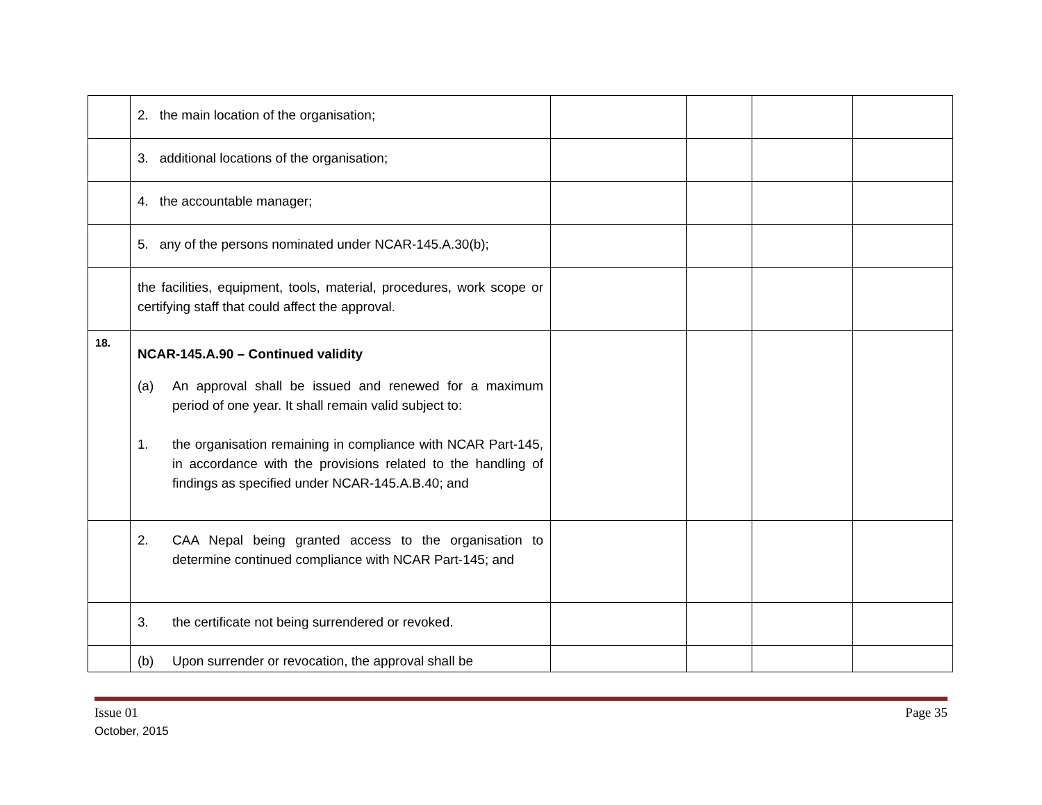| | 2. the main location of the organisation; | | | | |
| | 3. additional locations of the organisation; | | | | |
| | 4. the accountable manager; | | | | |
| | 5. any of the persons nominated under NCAR-145.A.30(b); | | | | |
| | the facilities, equipment, tools, material, procedures, work scope or certifying staff that could affect the approval. | | | | |
| 18. | NCAR-145.A.90 – Continued validity (a) An approval shall be issued and renewed for a maximum period of one year. It shall remain valid subject to: 1. the organisation remaining in compliance with NCAR Part-145, in accordance with the provisions related to the handling of findings as specified under NCAR-145.A.B.40; and | | | | |
| | 2. CAA Nepal being granted access to the organisation to determine continued compliance with NCAR Part-145; and | | | | |
| | 3. the certificate not being surrendered or revoked. | | | | |
| | (b) Upon surrender or revocation, the approval shall be | | | | |
Issue 01
October, 2015
Page 35